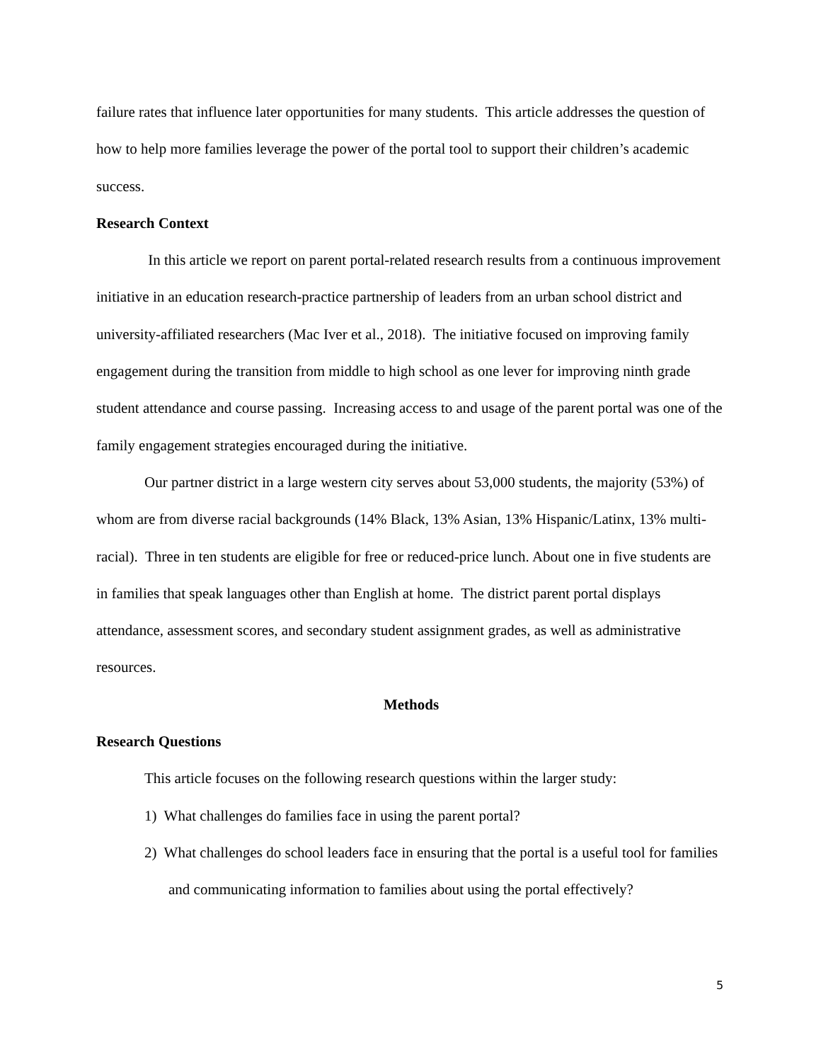failure rates that influence later opportunities for many students. This article addresses the question of how to help more families leverage the power of the portal tool to support their children’s academic success.
Research Context
In this article we report on parent portal-related research results from a continuous improvement initiative in an education research-practice partnership of leaders from an urban school district and university-affiliated researchers (Mac Iver et al., 2018). The initiative focused on improving family engagement during the transition from middle to high school as one lever for improving ninth grade student attendance and course passing. Increasing access to and usage of the parent portal was one of the family engagement strategies encouraged during the initiative.
Our partner district in a large western city serves about 53,000 students, the majority (53%) of whom are from diverse racial backgrounds (14% Black, 13% Asian, 13% Hispanic/Latinx, 13% multi-racial). Three in ten students are eligible for free or reduced-price lunch. About one in five students are in families that speak languages other than English at home. The district parent portal displays attendance, assessment scores, and secondary student assignment grades, as well as administrative resources.
Methods
Research Questions
This article focuses on the following research questions within the larger study:
1) What challenges do families face in using the parent portal?
2) What challenges do school leaders face in ensuring that the portal is a useful tool for families and communicating information to families about using the portal effectively?
5